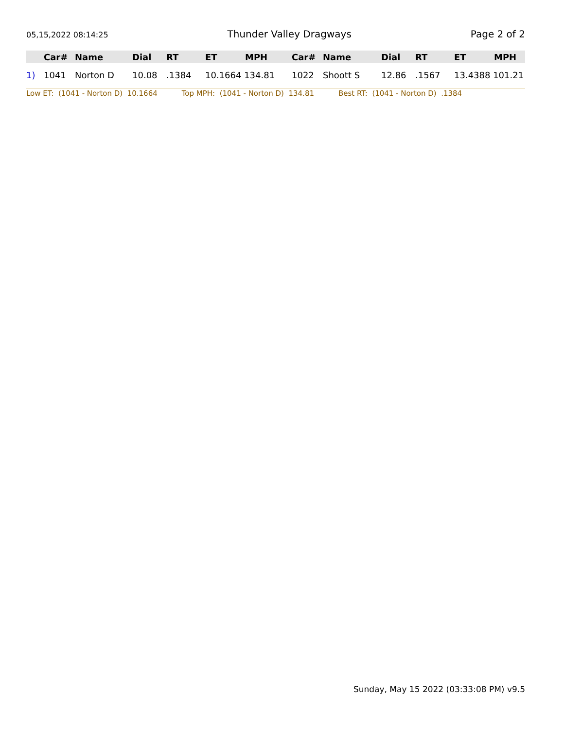05,15,2022 08:14:25 Thunder Valley Dragways Page 2 of 2
| | Car# | Name | Dial | RT | ET | MPH | Car# | Name | Dial | RT | ET | MPH |
| --- | --- | --- | --- | --- | --- | --- | --- | --- | --- | --- | --- | --- |
| 1) | 1041 | Norton D | 10.08 | .1384 | 10.1664 134.81 | | 1022 | Shoott S | 12.86 | .1567 | 13.4388 101.21 | |
Low ET: (1041 - Norton D) 10.1664 Top MPH: (1041 - Norton D) 134.81 Best RT: (1041 - Norton D) .1384
Sunday, May 15 2022 (03:33:08 PM) v9.5